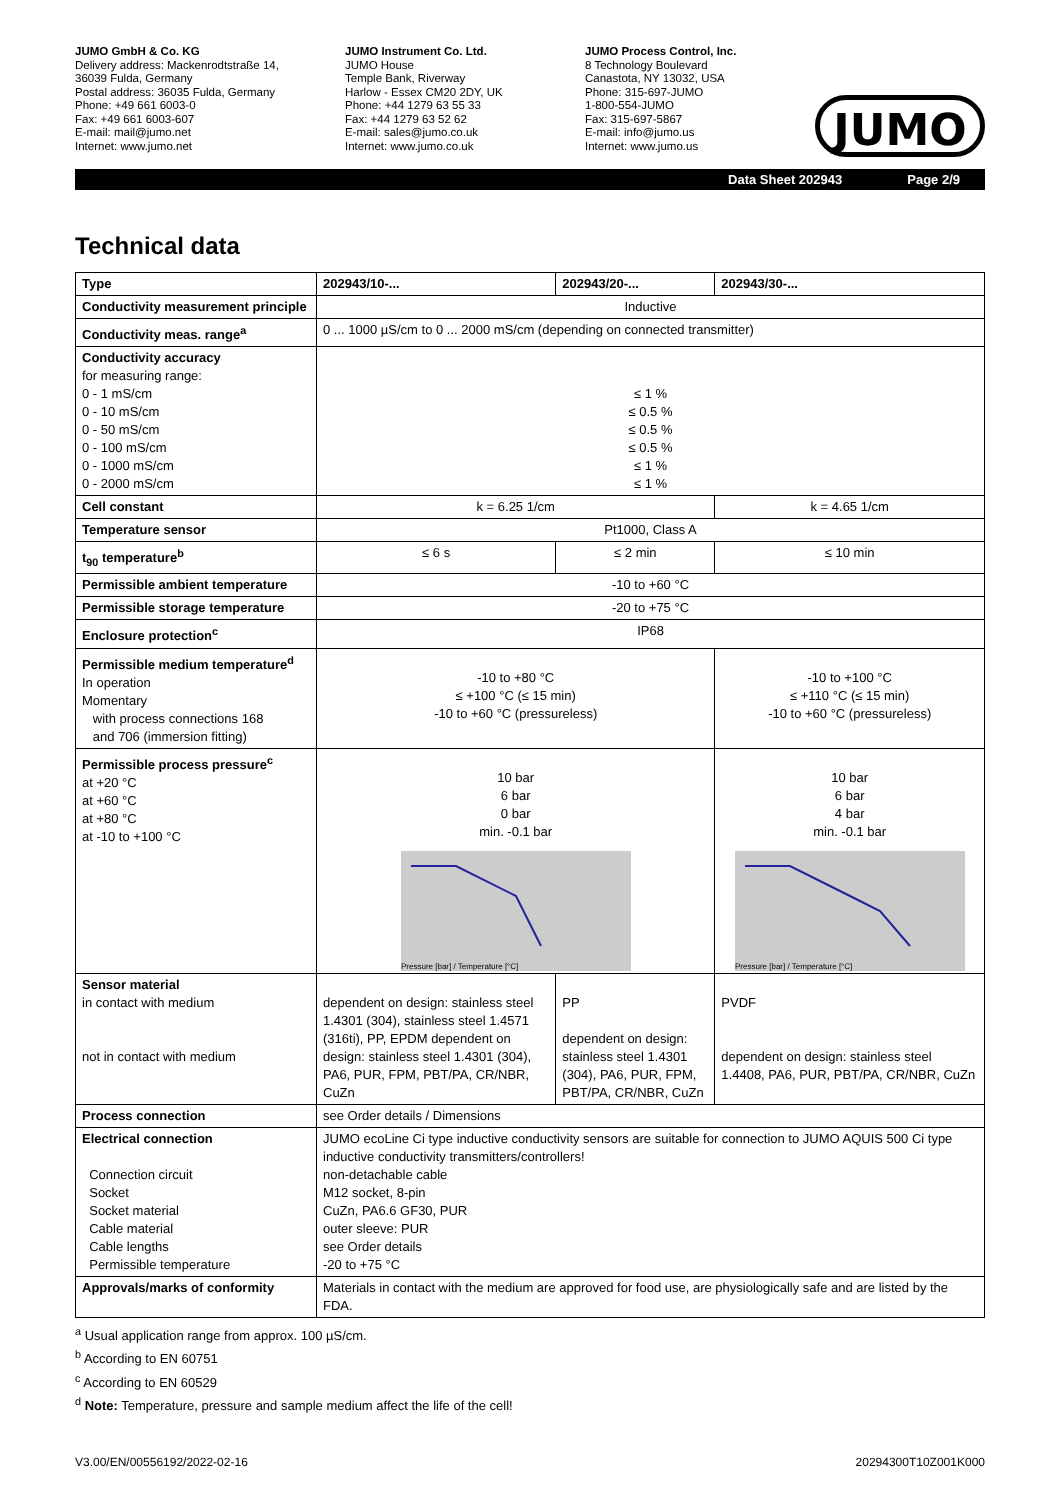JUMO GmbH & Co. KG
Delivery address: Mackenrodtstraße 14,
36039 Fulda, Germany
Postal address: 36035 Fulda, Germany
Phone: +49 661 6003-0
Fax: +49 661 6003-607
E-mail: mail@jumo.net
Internet: www.jumo.net
JUMO Instrument Co. Ltd.
JUMO House
Temple Bank, Riverway
Harlow - Essex CM20 2DY, UK
Phone: +44 1279 63 55 33
Fax: +44 1279 63 52 62
E-mail: sales@jumo.co.uk
Internet: www.jumo.co.uk
JUMO Process Control, Inc.
8 Technology Boulevard
Canastota, NY 13032, USA
Phone: 315-697-JUMO
1-800-554-JUMO
Fax: 315-697-5867
E-mail: info@jumo.us
Internet: www.jumo.us
JUMO
Data Sheet 202943 Page 2/9
Technical data
| Type | 202943/10-... | 202943/20-... | 202943/30-... |
| --- | --- | --- | --- |
| Conductivity measurement principle | Inductive | | |
| Conductivity meas. range<sup>a</sup> | 0 ... 1000 µS/cm to 0 ... 2000 mS/cm (depending on connected transmitter) | | |
| Conductivity accuracy for measuring range: 0 - 1 mS/cm 0 - 10 mS/cm 0 - 50 mS/cm 0 - 100 mS/cm 0 - 1000 mS/cm 0 - 2000 mS/cm | ≤ 1 % ≤ 0.5 % ≤ 0.5 % ≤ 0.5 % ≤ 1 % ≤ 1 % | | |
| Cell constant | k = 6.25 1/cm | | k = 4.65 1/cm |
| Temperature sensor | Pt1000, Class A | | |
| t<sub>90</sub> temperature<sup>b</sup> | ≤ 6 s | ≤ 2 min | ≤ 10 min |
| Permissible ambient temperature | -10 to +60 °C | | |
| Permissible storage temperature | -20 to +75 °C | | |
| Enclosure protection<sup>c</sup> | IP68 | | |
| Permissible medium temperature<sup>d</sup> In operation Momentary with process connections 168 and 706 (immersion fitting) | -10 to +80 °C ≤ +100 °C (≤ 15 min) -10 to +60 °C (pressureless) | | -10 to +100 °C ≤ +110 °C (≤ 15 min) -10 to +60 °C (pressureless) |
| Permissible process pressure<sup>c</sup> at +20 °C at +60 °C at +80 °C at -10 to +100 °C | 10 bar 6 bar 0 bar min. -0.1 bar Pressure [bar] / Temperature [°C] | | 10 bar 6 bar 4 bar min. -0.1 bar Pressure [bar] / Temperature [°C] |
| Sensor material in contact with medium not in contact with medium | dependent on design: stainless steel 1.4301 (304), stainless steel 1.4571 (316ti), PP, EPDM dependent on design: stainless steel 1.4301 (304), PA6, PUR, FPM, PBT/PA, CR/NBR, CuZn | PP dependent on design: stainless steel 1.4301 (304), PA6, PUR, FPM, PBT/PA, CR/NBR, CuZn | PVDF dependent on design: stainless steel 1.4408, PA6, PUR, PBT/PA, CR/NBR, CuZn |
| Process connection | see Order details / Dimensions | | |
| Electrical connection Connection circuit Socket Socket material Cable material Cable lengths Permissible temperature | JUMO ecoLine Ci type inductive conductivity sensors are suitable for connection to JUMO AQUIS 500 Ci type inductive conductivity transmitters/controllers! non-detachable cable M12 socket, 8-pin CuZn, PA6.6 GF30, PUR outer sleeve: PUR see Order details -20 to +75 °C | | |
| Approvals/marks of conformity | Materials in contact with the medium are approved for food use, are physiologically safe and are listed by the FDA. | | |
<sup>a</sup> Usual application range from approx. 100 µS/cm.
<sup>b</sup> According to EN 60751
<sup>c</sup> According to EN 60529
<sup>d</sup> Note: Temperature, pressure and sample medium affect the life of the cell!
V3.00/EN/00556192/2022-02-16 20294300T10Z001K000